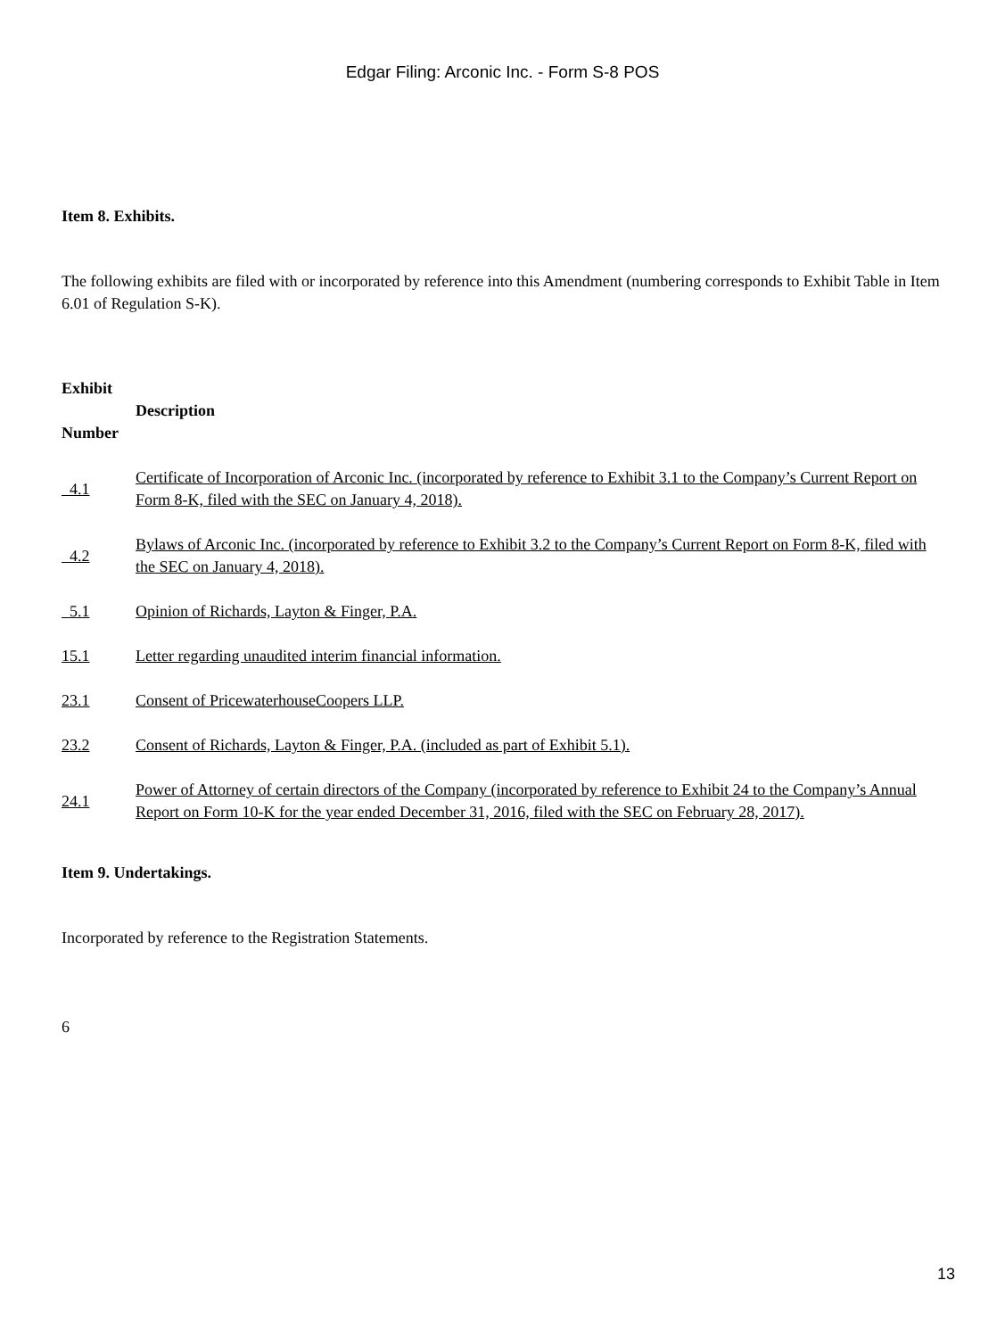Edgar Filing: Arconic Inc. - Form S-8 POS
Item 8. Exhibits.
The following exhibits are filed with or incorporated by reference into this Amendment (numbering corresponds to Exhibit Table in Item 6.01 of Regulation S-K).
| Exhibit Number | Description |
| --- | --- |
| 4.1 | Certificate of Incorporation of Arconic Inc. (incorporated by reference to Exhibit 3.1 to the Company’s Current Report on Form 8-K, filed with the SEC on January 4, 2018). |
| 4.2 | Bylaws of Arconic Inc. (incorporated by reference to Exhibit 3.2 to the Company’s Current Report on Form 8-K, filed with the SEC on January 4, 2018). |
| 5.1 | Opinion of Richards, Layton & Finger, P.A. |
| 15.1 | Letter regarding unaudited interim financial information. |
| 23.1 | Consent of PricewaterhouseCoopers LLP. |
| 23.2 | Consent of Richards, Layton & Finger, P.A. (included as part of Exhibit 5.1). |
| 24.1 | Power of Attorney of certain directors of the Company (incorporated by reference to Exhibit 24 to the Company’s Annual Report on Form 10-K for the year ended December 31, 2016, filed with the SEC on February 28, 2017). |
Item 9. Undertakings.
Incorporated by reference to the Registration Statements.
6
13